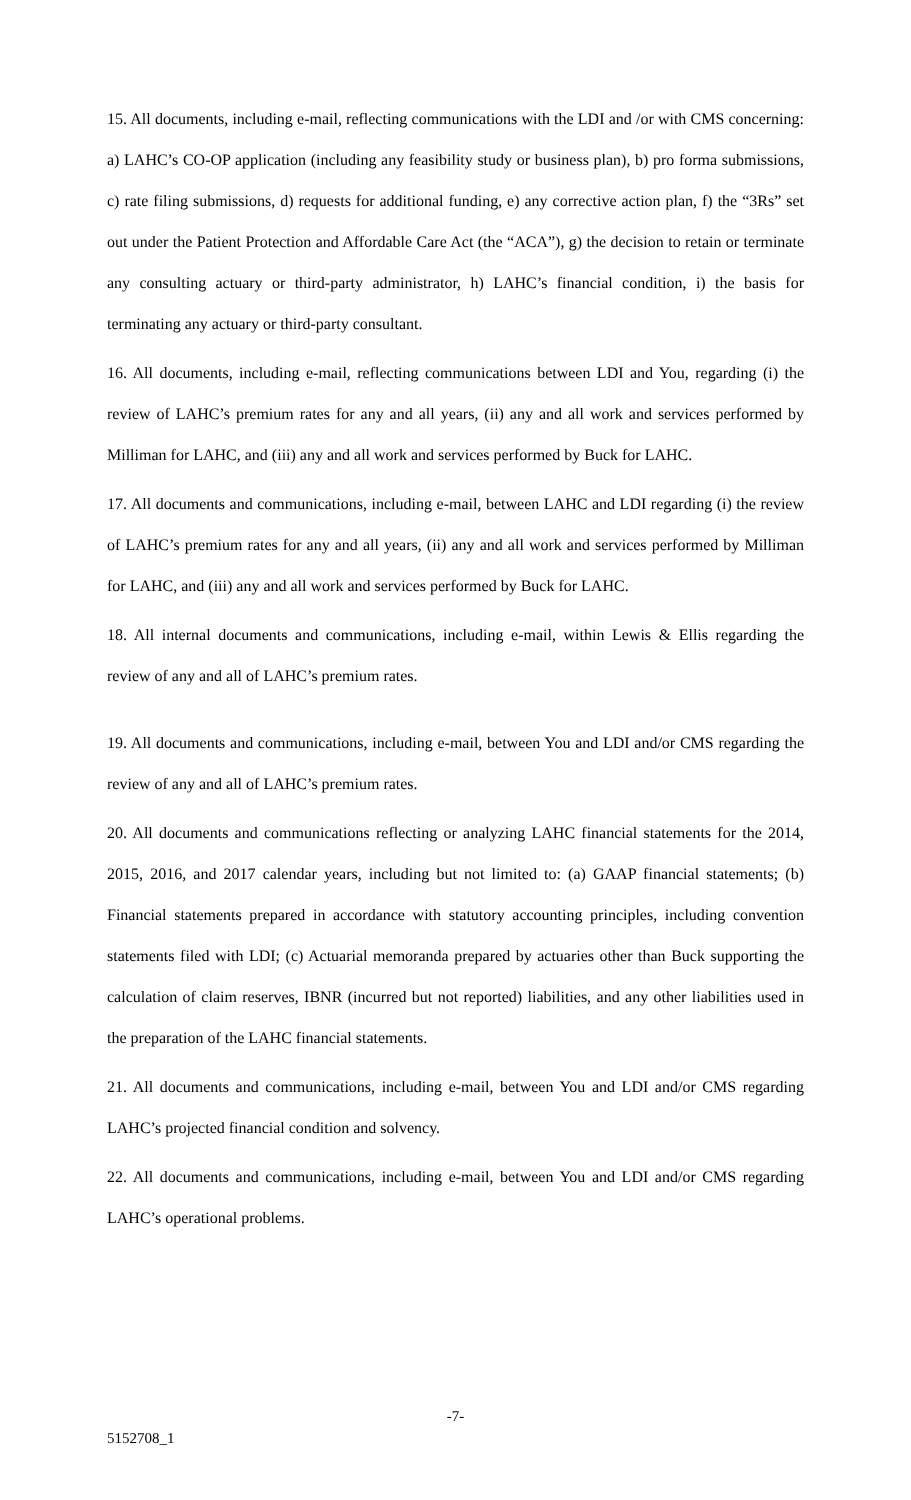15. All documents, including e-mail, reflecting communications with the LDI and /or with CMS concerning: a) LAHC’s CO-OP application (including any feasibility study or business plan), b) pro forma submissions, c) rate filing submissions, d) requests for additional funding, e) any corrective action plan, f) the “3Rs” set out under the Patient Protection and Affordable Care Act (the “ACA”), g) the decision to retain or terminate any consulting actuary or third-party administrator, h) LAHC’s financial condition, i) the basis for terminating any actuary or third-party consultant.
16. All documents, including e-mail, reflecting communications between LDI and You, regarding (i) the review of LAHC’s premium rates for any and all years, (ii) any and all work and services performed by Milliman for LAHC, and (iii) any and all work and services performed by Buck for LAHC.
17. All documents and communications, including e-mail, between LAHC and LDI regarding (i) the review of LAHC’s premium rates for any and all years, (ii) any and all work and services performed by Milliman for LAHC, and (iii) any and all work and services performed by Buck for LAHC.
18. All internal documents and communications, including e-mail, within Lewis & Ellis regarding the review of any and all of LAHC’s premium rates.
19. All documents and communications, including e-mail, between You and LDI and/or CMS regarding the review of any and all of LAHC’s premium rates.
20. All documents and communications reflecting or analyzing LAHC financial statements for the 2014, 2015, 2016, and 2017 calendar years, including but not limited to: (a) GAAP financial statements; (b) Financial statements prepared in accordance with statutory accounting principles, including convention statements filed with LDI; (c) Actuarial memoranda prepared by actuaries other than Buck supporting the calculation of claim reserves, IBNR (incurred but not reported) liabilities, and any other liabilities used in the preparation of the LAHC financial statements.
21. All documents and communications, including e-mail, between You and LDI and/or CMS regarding LAHC’s projected financial condition and solvency.
22. All documents and communications, including e-mail, between You and LDI and/or CMS regarding LAHC’s operational problems.
-7-
5152708_1